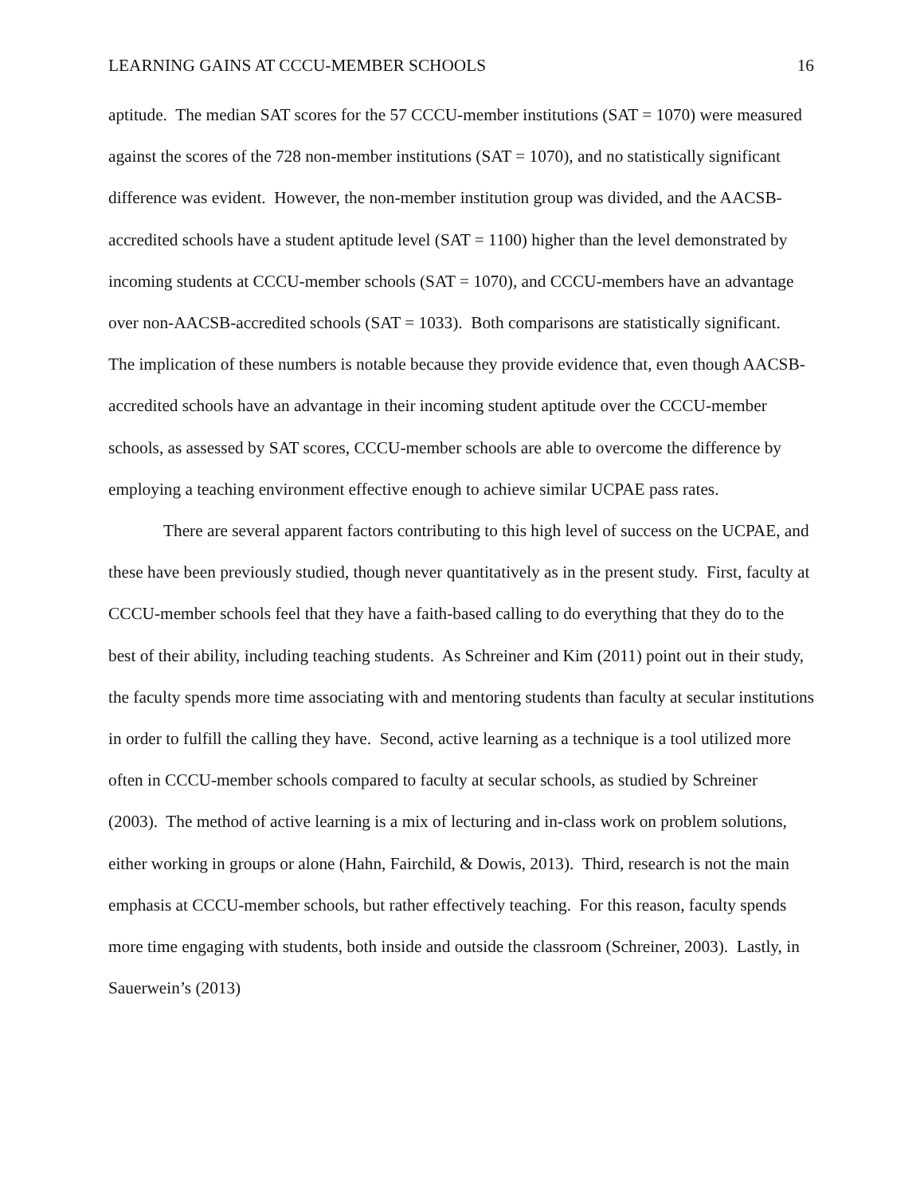LEARNING GAINS AT CCCU-MEMBER SCHOOLS 16
aptitude. The median SAT scores for the 57 CCCU-member institutions (SAT = 1070) were measured against the scores of the 728 non-member institutions (SAT = 1070), and no statistically significant difference was evident. However, the non-member institution group was divided, and the AACSB-accredited schools have a student aptitude level (SAT = 1100) higher than the level demonstrated by incoming students at CCCU-member schools (SAT = 1070), and CCCU-members have an advantage over non-AACSB-accredited schools (SAT = 1033). Both comparisons are statistically significant. The implication of these numbers is notable because they provide evidence that, even though AACSB-accredited schools have an advantage in their incoming student aptitude over the CCCU-member schools, as assessed by SAT scores, CCCU-member schools are able to overcome the difference by employing a teaching environment effective enough to achieve similar UCPAE pass rates.
There are several apparent factors contributing to this high level of success on the UCPAE, and these have been previously studied, though never quantitatively as in the present study. First, faculty at CCCU-member schools feel that they have a faith-based calling to do everything that they do to the best of their ability, including teaching students. As Schreiner and Kim (2011) point out in their study, the faculty spends more time associating with and mentoring students than faculty at secular institutions in order to fulfill the calling they have. Second, active learning as a technique is a tool utilized more often in CCCU-member schools compared to faculty at secular schools, as studied by Schreiner (2003). The method of active learning is a mix of lecturing and in-class work on problem solutions, either working in groups or alone (Hahn, Fairchild, & Dowis, 2013). Third, research is not the main emphasis at CCCU-member schools, but rather effectively teaching. For this reason, faculty spends more time engaging with students, both inside and outside the classroom (Schreiner, 2003). Lastly, in Sauerwein’s (2013)